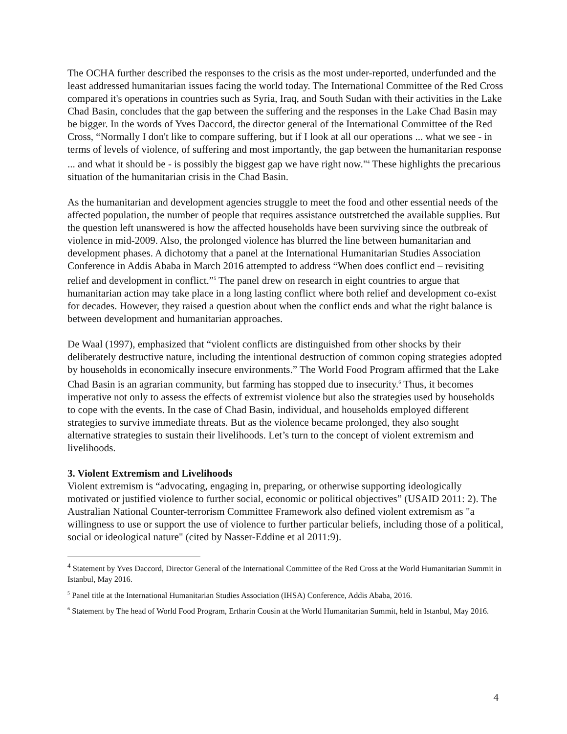The OCHA further described the responses to the crisis as the most under-reported, underfunded and the least addressed humanitarian issues facing the world today. The International Committee of the Red Cross compared it's operations in countries such as Syria, Iraq, and South Sudan with their activities in the Lake Chad Basin, concludes that the gap between the suffering and the responses in the Lake Chad Basin may be bigger. In the words of Yves Daccord, the director general of the International Committee of the Red Cross, “Normally I don't like to compare suffering, but if I look at all our operations ... what we see - in terms of levels of violence, of suffering and most importantly, the gap between the humanitarian response ... and what it should be - is possibly the biggest gap we have right now."<sup>4</sup> These highlights the precarious situation of the humanitarian crisis in the Chad Basin.
As the humanitarian and development agencies struggle to meet the food and other essential needs of the affected population, the number of people that requires assistance outstretched the available supplies. But the question left unanswered is how the affected households have been surviving since the outbreak of violence in mid-2009. Also, the prolonged violence has blurred the line between humanitarian and development phases. A dichotomy that a panel at the International Humanitarian Studies Association Conference in Addis Ababa in March 2016 attempted to address “When does conflict end – revisiting relief and development in conflict.”<sup>5</sup> The panel drew on research in eight countries to argue that humanitarian action may take place in a long lasting conflict where both relief and development co-exist for decades. However, they raised a question about when the conflict ends and what the right balance is between development and humanitarian approaches.
De Waal (1997), emphasized that “violent conflicts are distinguished from other shocks by their deliberately destructive nature, including the intentional destruction of common coping strategies adopted by households in economically insecure environments.” The World Food Program affirmed that the Lake Chad Basin is an agrarian community, but farming has stopped due to insecurity.<sup>6</sup> Thus, it becomes imperative not only to assess the effects of extremist violence but also the strategies used by households to cope with the events. In the case of Chad Basin, individual, and households employed different strategies to survive immediate threats. But as the violence became prolonged, they also sought alternative strategies to sustain their livelihoods. Let’s turn to the concept of violent extremism and livelihoods.
3. Violent Extremism and Livelihoods
Violent extremism is “advocating, engaging in, preparing, or otherwise supporting ideologically motivated or justified violence to further social, economic or political objectives” (USAID 2011: 2). The Australian National Counter-terrorism Committee Framework also defined violent extremism as "a willingness to use or support the use of violence to further particular beliefs, including those of a political, social or ideological nature" (cited by Nasser-Eddine et al 2011:9).
<sup>4</sup> Statement by Yves Daccord, Director General of the International Committee of the Red Cross at the World Humanitarian Summit in Istanbul, May 2016.
<sup>5</sup> Panel title at the International Humanitarian Studies Association (IHSA) Conference, Addis Ababa, 2016.
<sup>6</sup> Statement by The head of World Food Program, Ertharin Cousin at the World Humanitarian Summit, held in Istanbul, May 2016.
4